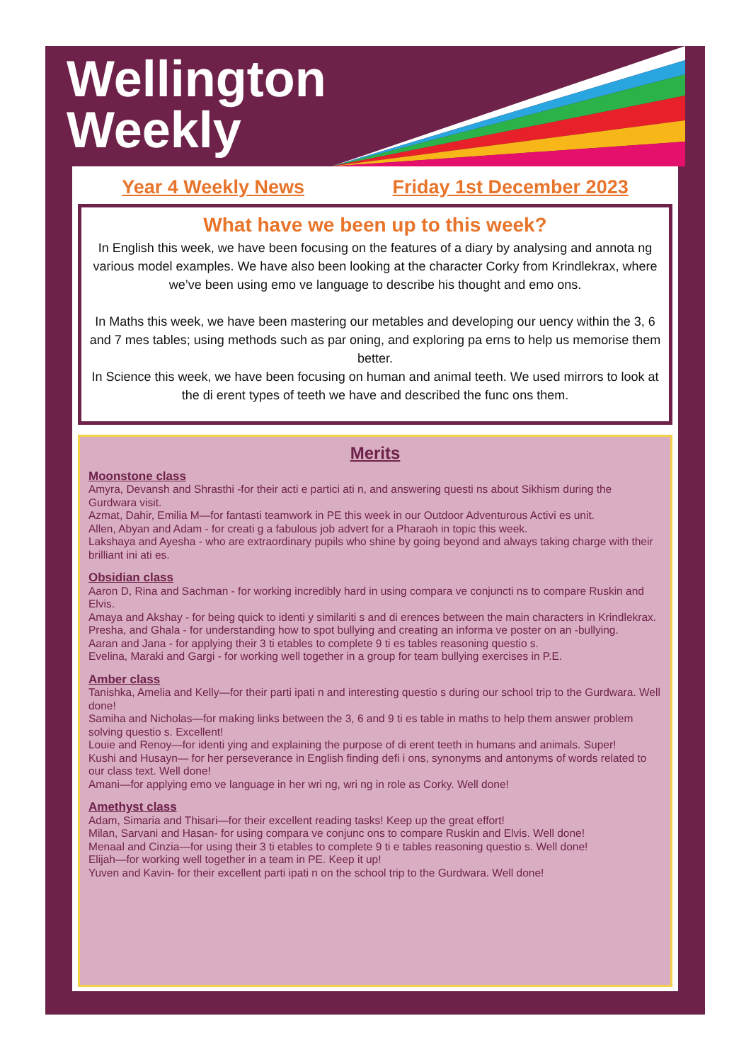Wellington
Weekly
Year 4 Weekly News Friday 1st December 2023
What have we been up to this week?
In English this week, we have been focusing on the features of a diary by analysing and annota ng various model examples. We have also been looking at the character Corky from Krindlekrax, where we’ve been using emo ve language to describe his thought and emo ons.
In Maths this week, we have been mastering our metables and developing our uency within the 3, 6 and 7 mes tables; using methods such as par oning, and exploring pa erns to help us memorise them better.
In Science this week, we have been focusing on human and animal teeth. We used mirrors to look at the di erent types of teeth we have and described the func ons them.
Merits
Moonstone class
Amyra, Devansh and Shrasthi -for their acti e partici ati n, and answering questi ns about Sikhism during the Gurdwara visit.
Azmat, Dahir, Emilia M—for fantasti teamwork in PE this week in our Outdoor Adventurous Activi es unit.
Allen, Abyan and Adam - for creati g a fabulous job advert for a Pharaoh in topic this week.
Lakshaya and Ayesha - who are extraordinary pupils who shine by going beyond and always taking charge with their brilliant ini ati es.
Obsidian class
Aaron D, Rina and Sachman - for working incredibly hard in using compara ve conjuncti ns to compare Ruskin and Elvis.
Amaya and Akshay - for being quick to identi y similariti s and di erences between the main characters in Krindlekrax.
Presha, and Ghala - for understanding how to spot bullying and creating an informa ve poster on an -bullying.
Aaran and Jana - for applying their 3 ti etables to complete 9 ti es tables reasoning questio s.
Evelina, Maraki and Gargi - for working well together in a group for team bullying exercises in P.E.
Amber class
Tanishka, Amelia and Kelly—for their parti ipati n and interesting questio s during our school trip to the Gurdwara. Well done!
Samiha and Nicholas—for making links between the 3, 6 and 9 ti es table in maths to help them answer problem solving questio s. Excellent!
Louie and Renoy—for identi ying and explaining the purpose of di erent teeth in humans and animals. Super!
Kushi and Husayn— for her perseverance in English finding defi i ons, synonyms and antonyms of words related to our class text. Well done!
Amani—for applying emo ve language in her wri ng, wri ng in role as Corky. Well done!
Amethyst class
Adam, Simaria and Thisari—for their excellent reading tasks! Keep up the great effort!
Milan, Sarvani and Hasan- for using compara ve conjunc ons to compare Ruskin and Elvis. Well done!
Menaal and Cinzia—for using their 3 ti etables to complete 9 ti e tables reasoning questio s. Well done!
Elijah—for working well together in a team in PE. Keep it up!
Yuven and Kavin- for their excellent parti ipati n on the school trip to the Gurdwara. Well done!